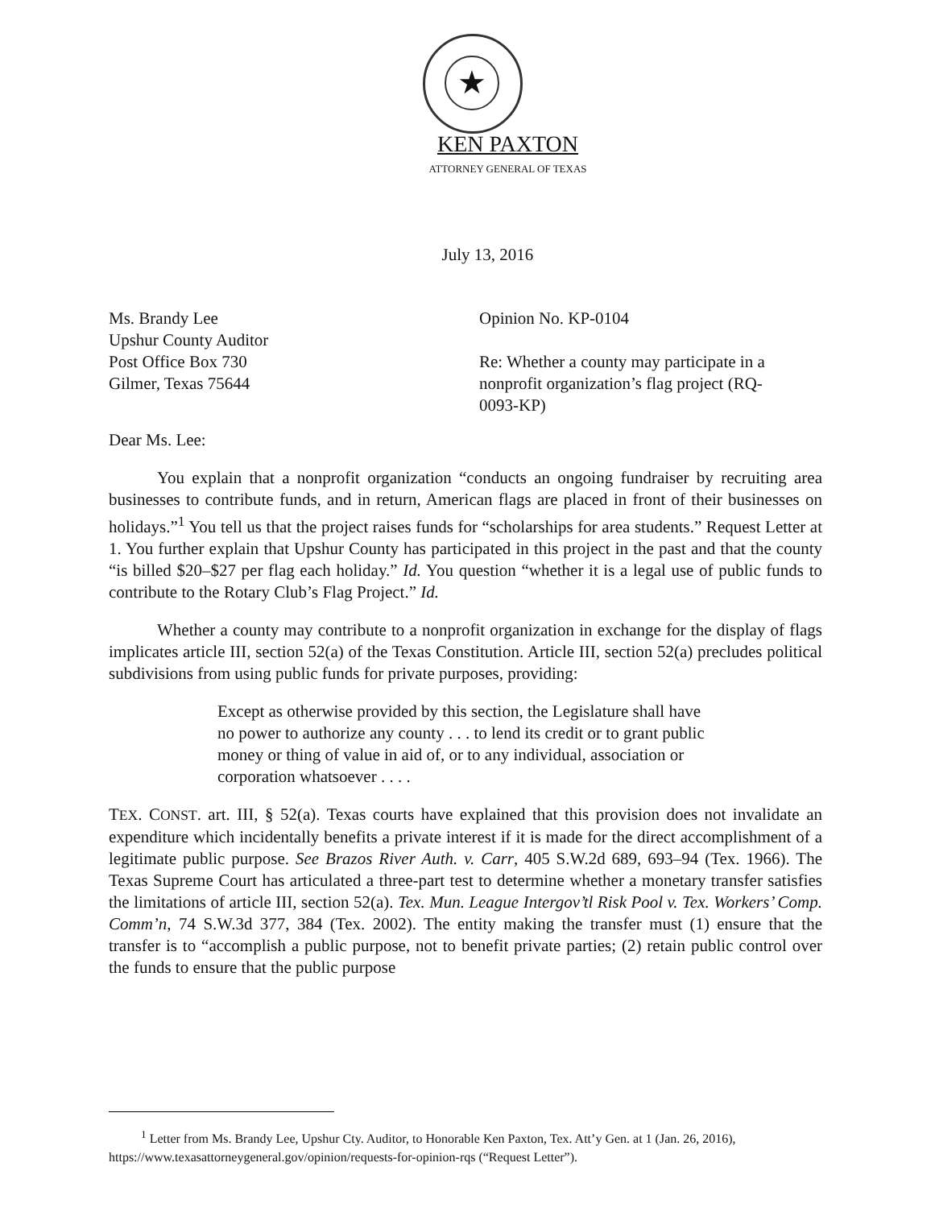★
KEN PAXTON
ATTORNEY GENERAL OF TEXAS
July 13, 2016
Ms. Brandy Lee
Upshur County Auditor
Post Office Box 730
Gilmer, Texas 75644
Opinion No. KP-0104
Re: Whether a county may participate in a nonprofit organization’s flag project (RQ-0093-KP)
Dear Ms. Lee:
You explain that a nonprofit organization “conducts an ongoing fundraiser by recruiting area businesses to contribute funds, and in return, American flags are placed in front of their businesses on holidays.”<sup>1</sup> You tell us that the project raises funds for “scholarships for area students.” Request Letter at 1. You further explain that Upshur County has participated in this project in the past and that the county “is billed $20–$27 per flag each holiday.” Id. You question “whether it is a legal use of public funds to contribute to the Rotary Club’s Flag Project.” Id.
Whether a county may contribute to a nonprofit organization in exchange for the display of flags implicates article III, section 52(a) of the Texas Constitution. Article III, section 52(a) precludes political subdivisions from using public funds for private purposes, providing:
Except as otherwise provided by this section, the Legislature shall have no power to authorize any county . . . to lend its credit or to grant public money or thing of value in aid of, or to any individual, association or corporation whatsoever . . . .
TEX. CONST. art. III, § 52(a). Texas courts have explained that this provision does not invalidate an expenditure which incidentally benefits a private interest if it is made for the direct accomplishment of a legitimate public purpose. See Brazos River Auth. v. Carr, 405 S.W.2d 689, 693–94 (Tex. 1966). The Texas Supreme Court has articulated a three-part test to determine whether a monetary transfer satisfies the limitations of article III, section 52(a). Tex. Mun. League Intergov’tl Risk Pool v. Tex. Workers’ Comp. Comm’n, 74 S.W.3d 377, 384 (Tex. 2002). The entity making the transfer must (1) ensure that the transfer is to “accomplish a public purpose, not to benefit private parties; (2) retain public control over the funds to ensure that the public purpose
<sup>1</sup> Letter from Ms. Brandy Lee, Upshur Cty. Auditor, to Honorable Ken Paxton, Tex. Att’y Gen. at 1 (Jan. 26, 2016), https://www.texasattorneygeneral.gov/opinion/requests-for-opinion-rqs (“Request Letter”).